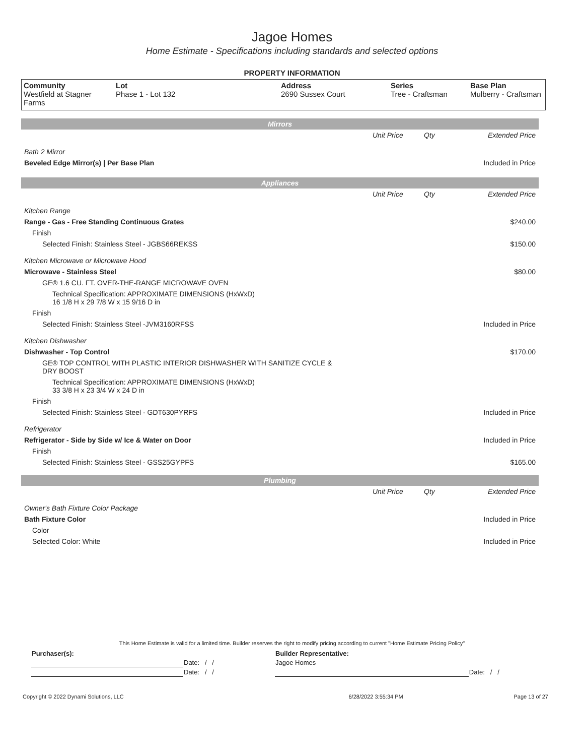Jagoe Homes
Home Estimate - Specifications including standards and selected options
PROPERTY INFORMATION
| Community Westfield at Stagner Farms | Lot Phase 1 - Lot 132 | Address 2690 Sussex Court | Series Tree - Craftsman | Base Plan Mulberry - Craftsman |
| Mirrors | | | |
| | Unit Price | Qty | Extended Price |
| Bath 2 Mirror | | | |
| Beveled Edge Mirror(s) / Per Base Plan | | | Included in Price |
| Appliances | | | |
| | Unit Price | Qty | Extended Price |
| Kitchen Range | | | |
| Range - Gas - Free Standing Continuous Grates | | | $240.00 |
| Finish | | | |
| Selected Finish: Stainless Steel - JGBS66REKSS | | | $150.00 |
| Kitchen Microwave or Microwave Hood | | | |
| Microwave - Stainless Steel | | | $80.00 |
| GE® 1.6 CU. FT. OVER-THE-RANGE MICROWAVE OVEN | | | |
| Technical Specification: APPROXIMATE DIMENSIONS (HxWxD) 16 1/8 H x 29 7/8 W x 15 9/16 D in | | | |
| Finish | | | |
| Selected Finish: Stainless Steel -JVM3160RFSS | | | Included in Price |
| Kitchen Dishwasher | | | |
| Dishwasher - Top Control | | | $170.00 |
| GE® TOP CONTROL WITH PLASTIC INTERIOR DISHWASHER WITH SANITIZE CYCLE & DRY BOOST | | | |
| Technical Specification: APPROXIMATE DIMENSIONS (HxWxD) 33 3/8 H x 23 3/4 W x 24 D in | | | |
| Finish | | | |
| Selected Finish: Stainless Steel - GDT630PYRFS | | | Included in Price |
| Refrigerator | | | |
| Refrigerator - Side by Side w/ Ice & Water on Door | | | Included in Price |
| Finish | | | |
| Selected Finish: Stainless Steel - GSS25GYPFS | | | $165.00 |
| Plumbing | | | |
| | Unit Price | Qty | Extended Price |
| Owner's Bath Fixture Color Package | | | |
| Bath Fixture Color | | | Included in Price |
| Color | | | |
| Selected Color: White | | | Included in Price |
This Home Estimate is valid for a limited time. Builder reserves the right to modify pricing according to current "Home Estimate Pricing Policy"
| Purchaser(s): | | Builder Representative: | |
| | Date: / / | Jagoe Homes | |
| | Date: / / | | Date: / / |
| Copyright © 2022 Dynami Solutions, LLC | 6/28/2022 3:55:34 PM | Page 13 of 27 |